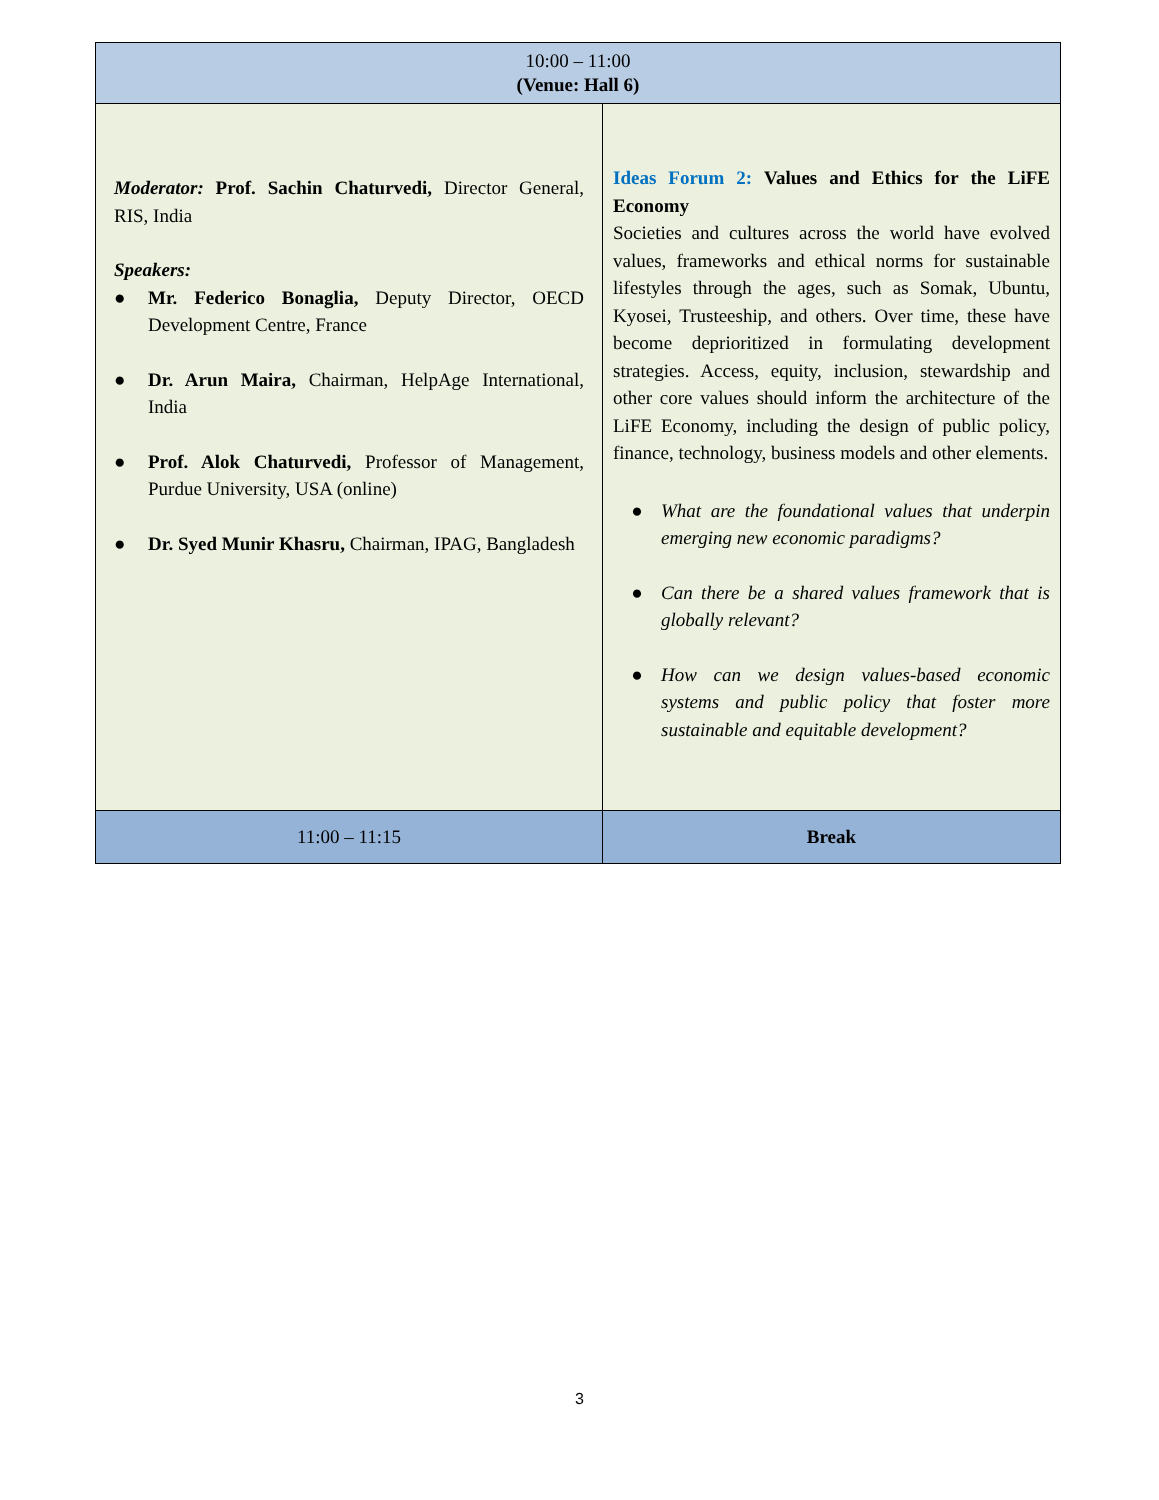| 10:00 – 11:00 (Venue: Hall 6) | |
| Moderator: Prof. Sachin Chaturvedi, Director General, RIS, India Speakers: ● Mr. Federico Bonaglia, Deputy Director, OECD Development Centre, France ● Dr. Arun Maira, Chairman, HelpAge International, India ● Prof. Alok Chaturvedi, Professor of Management, Purdue University, USA (online) ● Dr. Syed Munir Khasru, Chairman, IPAG, Bangladesh | Ideas Forum 2: Values and Ethics for the LiFE Economy Societies and cultures across the world have evolved values, frameworks and ethical norms for sustainable lifestyles through the ages, such as Somak, Ubuntu, Kyosei, Trusteeship, and others. Over time, these have become deprioritized in formulating development strategies. Access, equity, inclusion, stewardship and other core values should inform the architecture of the LiFE Economy, including the design of public policy, finance, technology, business models and other elements. ● What are the foundational values that underpin emerging new economic paradigms? ● Can there be a shared values framework that is globally relevant? ● How can we design values-based economic systems and public policy that foster more sustainable and equitable development? |
| 11:00 – 11:15 | Break |
3